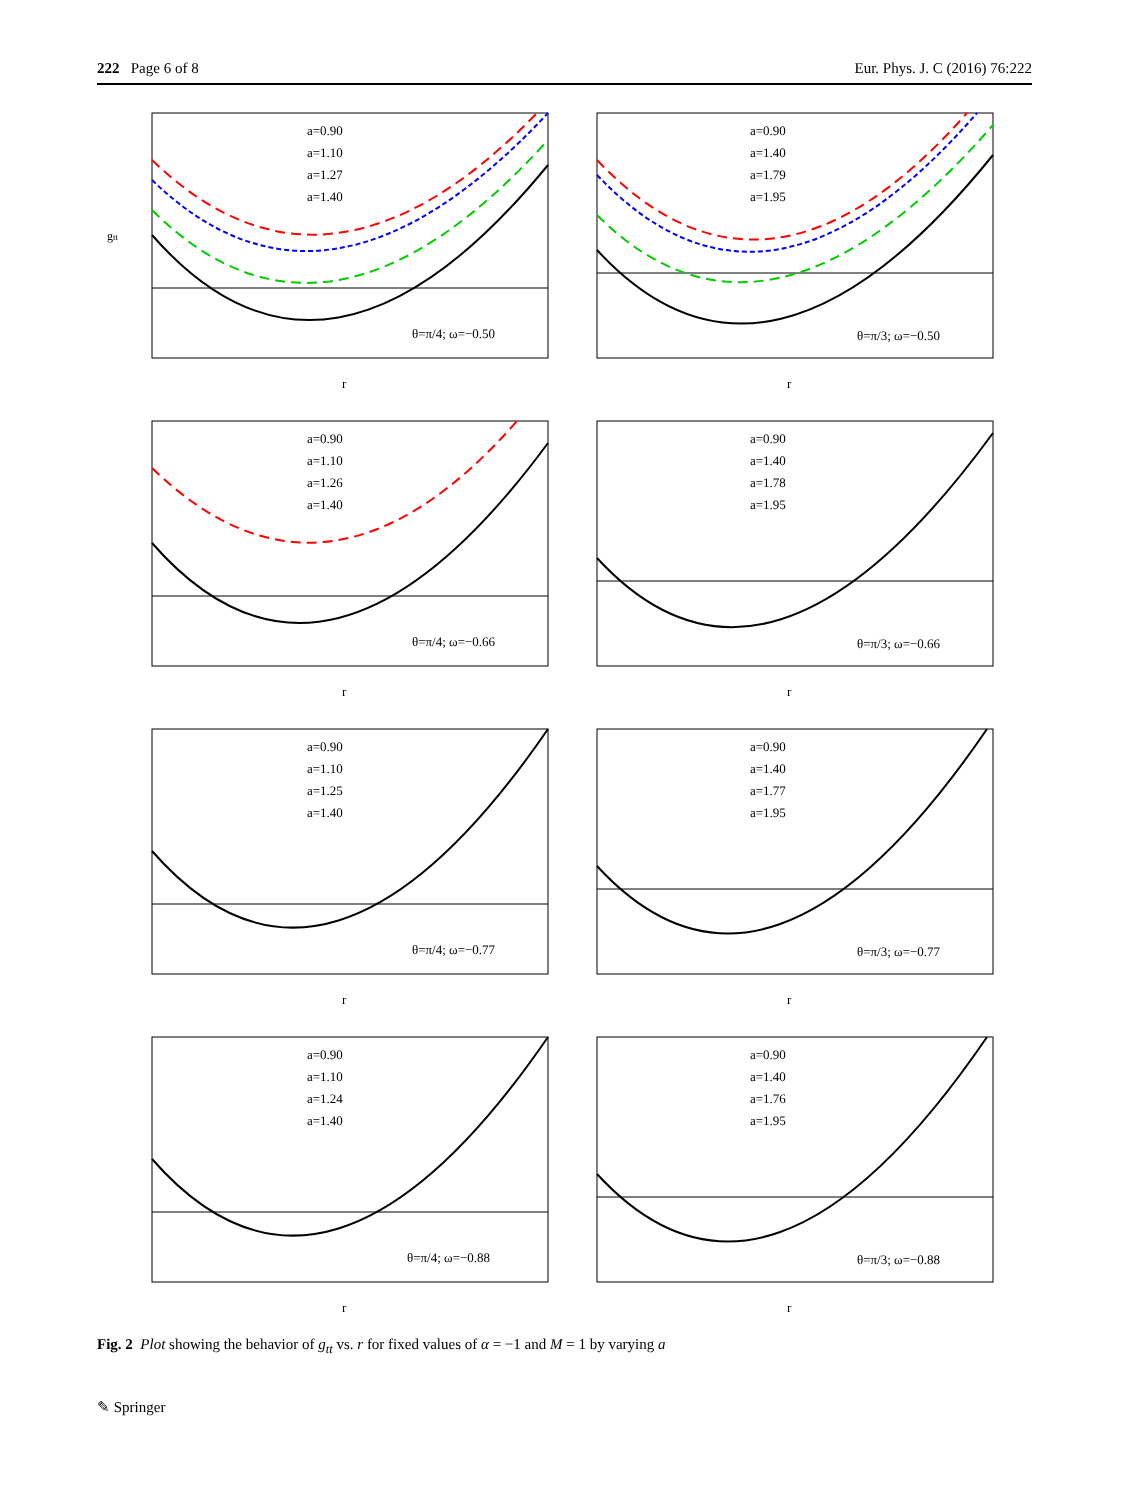222 Page 6 of 8 Eur. Phys. J. C (2016) 76:222
a=0.90
a=1.10
a=1.27
a=1.40
θ=π/4; ω=−0.50
r
gtt
a=0.90
a=1.40
a=1.79
a=1.95
θ=π/3; ω=−0.50
r
a=0.90
a=1.10
a=1.26
a=1.40
θ=π/4; ω=−0.66
r
a=0.90
a=1.40
a=1.78
a=1.95
θ=π/3; ω=−0.66
r
a=0.90
a=1.10
a=1.25
a=1.40
θ=π/4; ω=−0.77
r
a=0.90
a=1.40
a=1.77
a=1.95
θ=π/3; ω=−0.77
r
a=0.90
a=1.10
a=1.24
a=1.40
θ=π/4; ω=−0.88
r
a=0.90
a=1.40
a=1.76
a=1.95
θ=π/3; ω=−0.88
r
Fig. 2 Plot showing the behavior of g<sub>tt</sub> vs. r for fixed values of α = −1 and M = 1 by varying a
✎ Springer